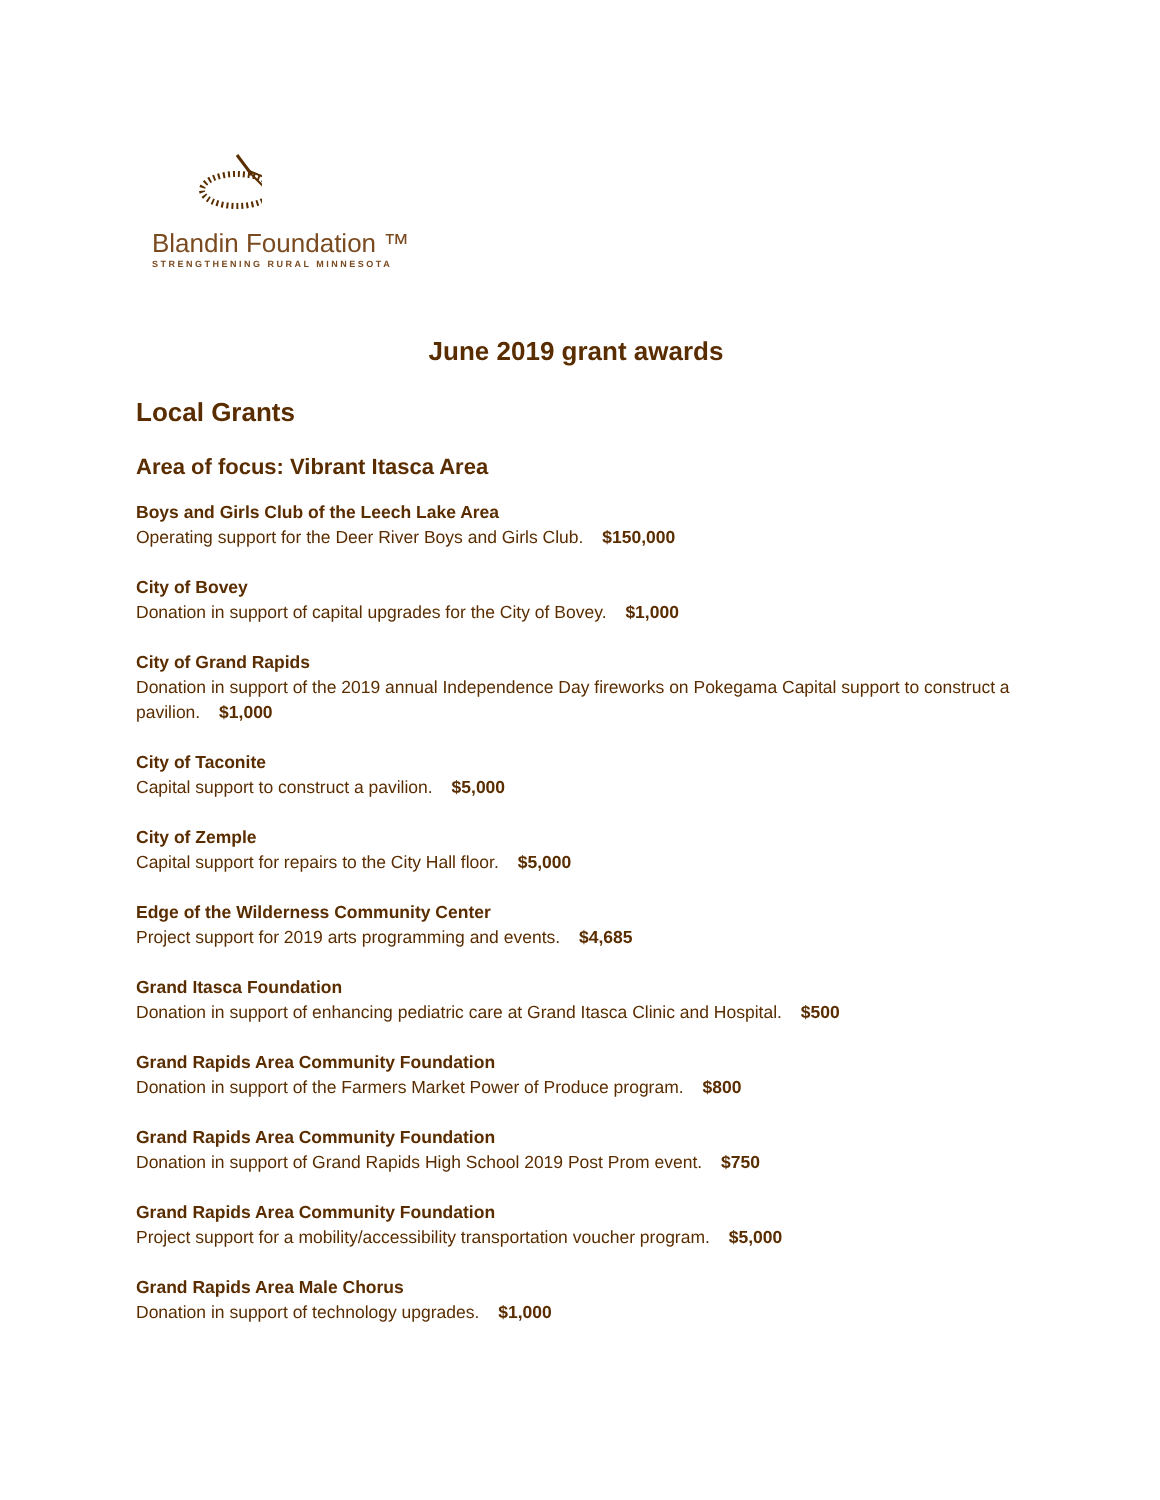Blandin Foundation ™
STRENGTHENING RURAL MINNESOTA
June 2019 grant awards
Local Grants
Area of focus: Vibrant Itasca Area
Boys and Girls Club of the Leech Lake Area
Operating support for the Deer River Boys and Girls Club. $150,000
City of Bovey
Donation in support of capital upgrades for the City of Bovey. $1,000
City of Grand Rapids
Donation in support of the 2019 annual Independence Day fireworks on Pokegama Capital support to construct a pavilion. $1,000
City of Taconite
Capital support to construct a pavilion. $5,000
City of Zemple
Capital support for repairs to the City Hall floor. $5,000
Edge of the Wilderness Community Center
Project support for 2019 arts programming and events. $4,685
Grand Itasca Foundation
Donation in support of enhancing pediatric care at Grand Itasca Clinic and Hospital. $500
Grand Rapids Area Community Foundation
Donation in support of the Farmers Market Power of Produce program. $800
Grand Rapids Area Community Foundation
Donation in support of Grand Rapids High School 2019 Post Prom event. $750
Grand Rapids Area Community Foundation
Project support for a mobility/accessibility transportation voucher program. $5,000
Grand Rapids Area Male Chorus
Donation in support of technology upgrades. $1,000